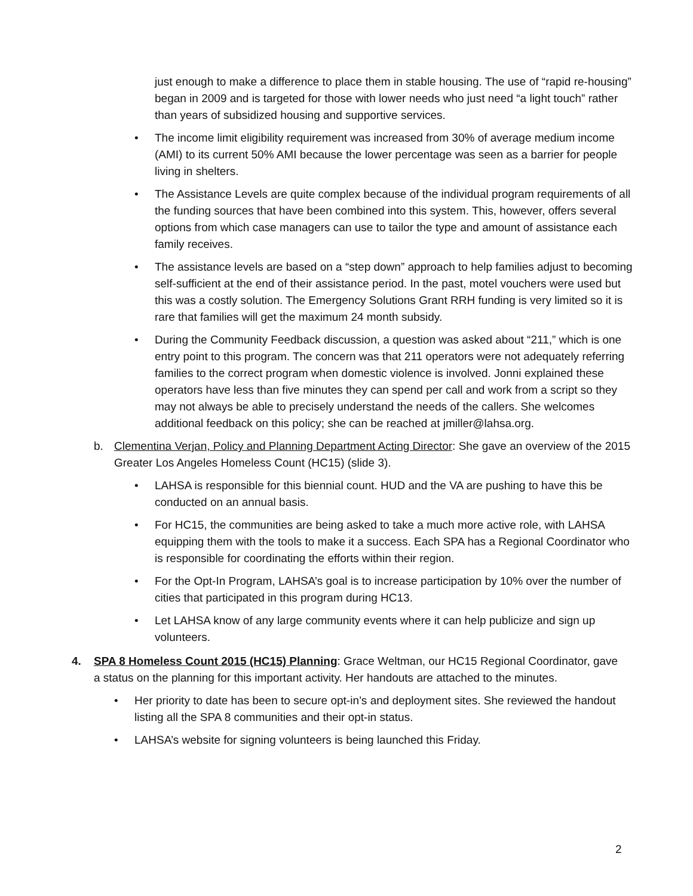just enough to make a difference to place them in stable housing. The use of “rapid re-housing” began in 2009 and is targeted for those with lower needs who just need “a light touch” rather than years of subsidized housing and supportive services.
• The income limit eligibility requirement was increased from 30% of average medium income (AMI) to its current 50% AMI because the lower percentage was seen as a barrier for people living in shelters.
• The Assistance Levels are quite complex because of the individual program requirements of all the funding sources that have been combined into this system. This, however, offers several options from which case managers can use to tailor the type and amount of assistance each family receives.
• The assistance levels are based on a “step down” approach to help families adjust to becoming self-sufficient at the end of their assistance period. In the past, motel vouchers were used but this was a costly solution. The Emergency Solutions Grant RRH funding is very limited so it is rare that families will get the maximum 24 month subsidy.
• During the Community Feedback discussion, a question was asked about “211,” which is one entry point to this program. The concern was that 211 operators were not adequately referring families to the correct program when domestic violence is involved. Jonni explained these operators have less than five minutes they can spend per call and work from a script so they may not always be able to precisely understand the needs of the callers. She welcomes additional feedback on this policy; she can be reached at jmiller@lahsa.org.
b. Clementina Verjan, Policy and Planning Department Acting Director: She gave an overview of the 2015 Greater Los Angeles Homeless Count (HC15) (slide 3).
• LAHSA is responsible for this biennial count. HUD and the VA are pushing to have this be conducted on an annual basis.
• For HC15, the communities are being asked to take a much more active role, with LAHSA equipping them with the tools to make it a success. Each SPA has a Regional Coordinator who is responsible for coordinating the efforts within their region.
• For the Opt-In Program, LAHSA’s goal is to increase participation by 10% over the number of cities that participated in this program during HC13.
• Let LAHSA know of any large community events where it can help publicize and sign up volunteers.
4. SPA 8 Homeless Count 2015 (HC15) Planning: Grace Weltman, our HC15 Regional Coordinator, gave a status on the planning for this important activity. Her handouts are attached to the minutes.
• Her priority to date has been to secure opt-in’s and deployment sites. She reviewed the handout listing all the SPA 8 communities and their opt-in status.
• LAHSA’s website for signing volunteers is being launched this Friday.
2